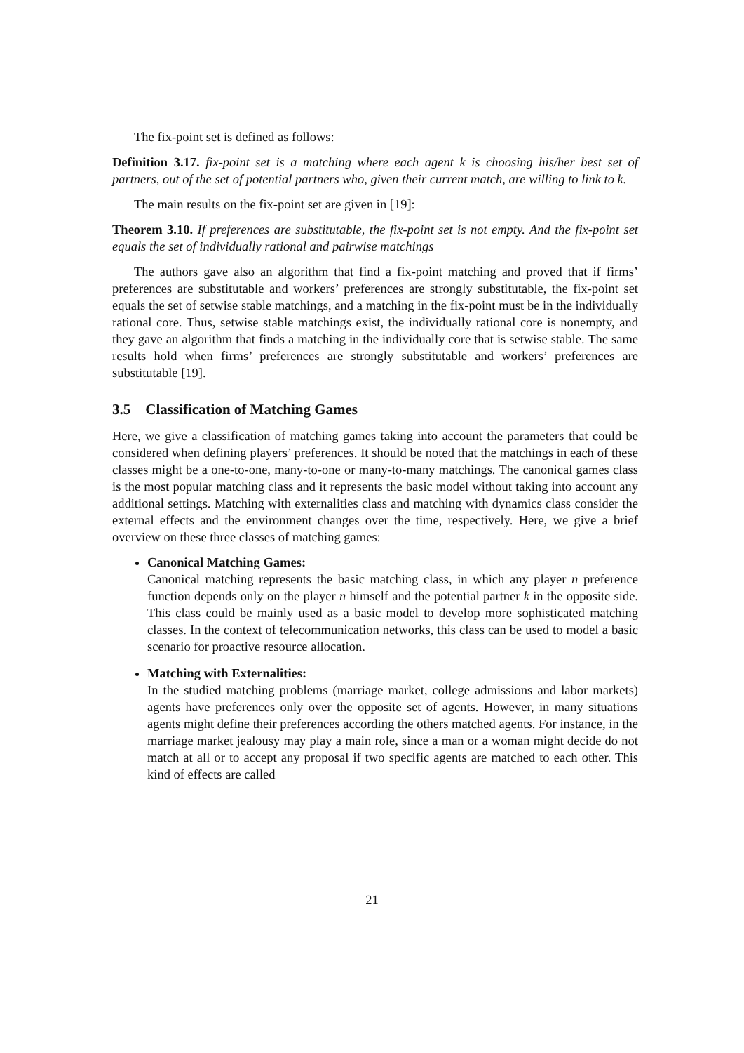The fix-point set is defined as follows:
Definition 3.17. fix-point set is a matching where each agent k is choosing his/her best set of partners, out of the set of potential partners who, given their current match, are willing to link to k.
The main results on the fix-point set are given in [19]:
Theorem 3.10. If preferences are substitutable, the fix-point set is not empty. And the fix-point set equals the set of individually rational and pairwise matchings
The authors gave also an algorithm that find a fix-point matching and proved that if firms’ preferences are substitutable and workers’ preferences are strongly substitutable, the fix-point set equals the set of setwise stable matchings, and a matching in the fix-point must be in the individually rational core. Thus, setwise stable matchings exist, the individually rational core is nonempty, and they gave an algorithm that finds a matching in the individually core that is setwise stable. The same results hold when firms’ preferences are strongly substitutable and workers’ preferences are substitutable [19].
3.5 Classification of Matching Games
Here, we give a classification of matching games taking into account the parameters that could be considered when defining players’ preferences. It should be noted that the matchings in each of these classes might be a one-to-one, many-to-one or many-to-many matchings. The canonical games class is the most popular matching class and it represents the basic model without taking into account any additional settings. Matching with externalities class and matching with dynamics class consider the external effects and the environment changes over the time, respectively. Here, we give a brief overview on these three classes of matching games:
Canonical Matching Games:
Canonical matching represents the basic matching class, in which any player n preference function depends only on the player n himself and the potential partner k in the opposite side. This class could be mainly used as a basic model to develop more sophisticated matching classes. In the context of telecommunication networks, this class can be used to model a basic scenario for proactive resource allocation.
Matching with Externalities:
In the studied matching problems (marriage market, college admissions and labor markets) agents have preferences only over the opposite set of agents. However, in many situations agents might define their preferences according the others matched agents. For instance, in the marriage market jealousy may play a main role, since a man or a woman might decide do not match at all or to accept any proposal if two specific agents are matched to each other. This kind of effects are called
21